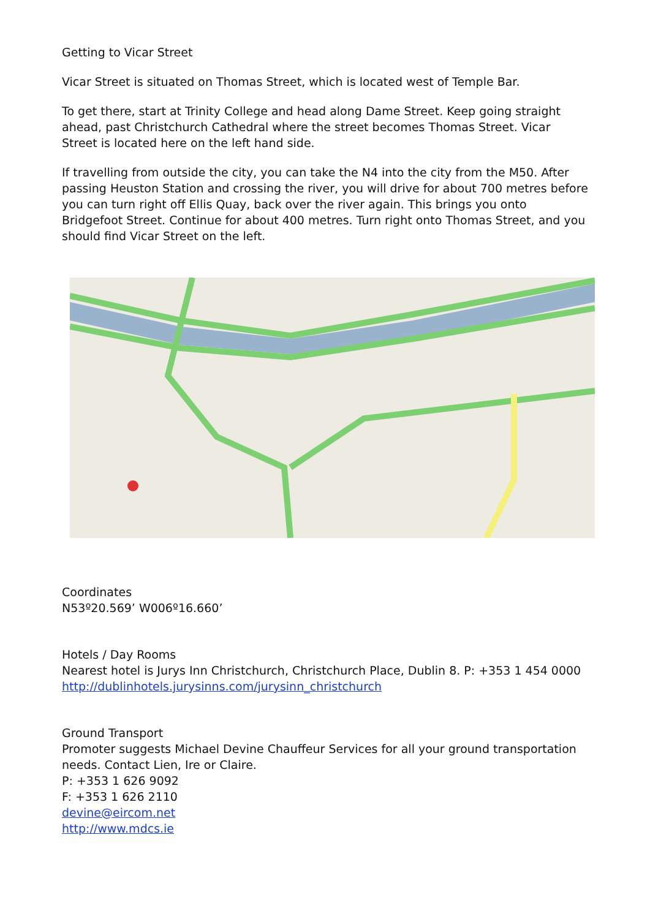Getting to Vicar Street
Vicar Street is situated on Thomas Street, which is located west of Temple Bar.
To get there, start at Trinity College and head along Dame Street. Keep going straight ahead, past Christchurch Cathedral where the street becomes Thomas Street. Vicar Street is located here on the left hand side.
If travelling from outside the city, you can take the N4 into the city from the M50. After passing Heuston Station and crossing the river, you will drive for about 700 metres before you can turn right off Ellis Quay, back over the river again. This brings you onto Bridgefoot Street. Continue for about 400 metres. Turn right onto Thomas Street, and you should find Vicar Street on the left.
Coordinates
N53º20.569’ W006º16.660’
Hotels / Day Rooms
Nearest hotel is Jurys Inn Christchurch, Christchurch Place, Dublin 8. P: +353 1 454 0000
http://dublinhotels.jurysinns.com/jurysinn_christchurch
Ground Transport
Promoter suggests Michael Devine Chauffeur Services for all your ground transportation needs. Contact Lien, Ire or Claire.
P: +353 1 626 9092
F: +353 1 626 2110
devine@eircom.net
http://www.mdcs.ie